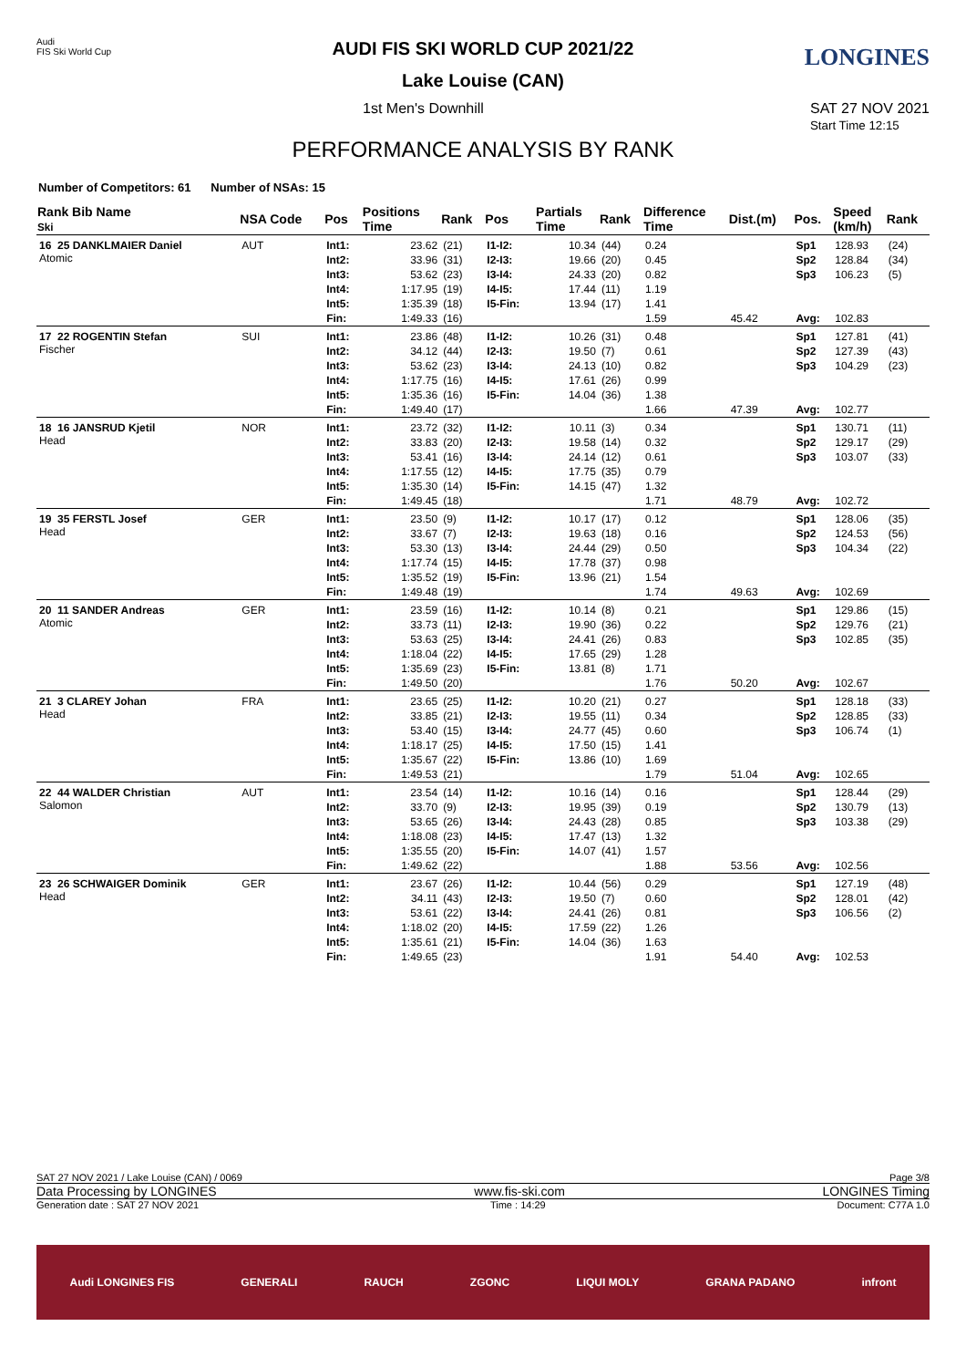Audi
FIS Ski World Cup
LONGINES
AUDI FIS SKI WORLD CUP 2021/22
Lake Louise (CAN)
1st Men's Downhill SAT 27 NOV 2021
Start Time 12:15
PERFORMANCE ANALYSIS BY RANK
Number of Competitors: 61 Number of NSAs: 15
| Rank Bib Name Ski | NSA Code | Pos | Positions Time | Rank | Pos | Partials Time | Rank | Difference Time | Dist.(m) | Pos. | Speed (km/h) | Rank |
| --- | --- | --- | --- | --- | --- | --- | --- | --- | --- | --- | --- | --- |
| 16 25 DANKLMAIER Daniel Atomic | AUT | Int1: | 23.62 | (21) | I1-I2: | 10.34 | (44) | 0.24 | | Sp1 | 128.93 | (24) |
| | | Int2: | 33.96 | (31) | I2-I3: | 19.66 | (20) | 0.45 | | Sp2 | 128.84 | (34) |
| | | Int3: | 53.62 | (23) | I3-I4: | 24.33 | (20) | 0.82 | | Sp3 | 106.23 | (5) |
| | | Int4: | 1:17.95 | (19) | I4-I5: | 17.44 | (11) | 1.19 | | | | |
| | | Int5: | 1:35.39 | (18) | I5-Fin: | 13.94 | (17) | 1.41 | | | | |
| | | Fin: | 1:49.33 | (16) | | | | 1.59 | 45.42 | Avg: | 102.83 | |
| 17 22 ROGENTIN Stefan Fischer | SUI | Int1: | 23.86 | (48) | I1-I2: | 10.26 | (31) | 0.48 | | Sp1 | 127.81 | (41) |
| | | Int2: | 34.12 | (44) | I2-I3: | 19.50 | (7) | 0.61 | | Sp2 | 127.39 | (43) |
| | | Int3: | 53.62 | (23) | I3-I4: | 24.13 | (10) | 0.82 | | Sp3 | 104.29 | (23) |
| | | Int4: | 1:17.75 | (16) | I4-I5: | 17.61 | (26) | 0.99 | | | | |
| | | Int5: | 1:35.36 | (16) | I5-Fin: | 14.04 | (36) | 1.38 | | | | |
| | | Fin: | 1:49.40 | (17) | | | | 1.66 | 47.39 | Avg: | 102.77 | |
| 18 16 JANSRUD Kjetil Head | NOR | Int1: | 23.72 | (32) | I1-I2: | 10.11 | (3) | 0.34 | | Sp1 | 130.71 | (11) |
| | | Int2: | 33.83 | (20) | I2-I3: | 19.58 | (14) | 0.32 | | Sp2 | 129.17 | (29) |
| | | Int3: | 53.41 | (16) | I3-I4: | 24.14 | (12) | 0.61 | | Sp3 | 103.07 | (33) |
| | | Int4: | 1:17.55 | (12) | I4-I5: | 17.75 | (35) | 0.79 | | | | |
| | | Int5: | 1:35.30 | (14) | I5-Fin: | 14.15 | (47) | 1.32 | | | | |
| | | Fin: | 1:49.45 | (18) | | | | 1.71 | 48.79 | Avg: | 102.72 | |
| 19 35 FERSTL Josef Head | GER | Int1: | 23.50 | (9) | I1-I2: | 10.17 | (17) | 0.12 | | Sp1 | 128.06 | (35) |
| | | Int2: | 33.67 | (7) | I2-I3: | 19.63 | (18) | 0.16 | | Sp2 | 124.53 | (56) |
| | | Int3: | 53.30 | (13) | I3-I4: | 24.44 | (29) | 0.50 | | Sp3 | 104.34 | (22) |
| | | Int4: | 1:17.74 | (15) | I4-I5: | 17.78 | (37) | 0.98 | | | | |
| | | Int5: | 1:35.52 | (19) | I5-Fin: | 13.96 | (21) | 1.54 | | | | |
| | | Fin: | 1:49.48 | (19) | | | | 1.74 | 49.63 | Avg: | 102.69 | |
| 20 11 SANDER Andreas Atomic | GER | Int1: | 23.59 | (16) | I1-I2: | 10.14 | (8) | 0.21 | | Sp1 | 129.86 | (15) |
| | | Int2: | 33.73 | (11) | I2-I3: | 19.90 | (36) | 0.22 | | Sp2 | 129.76 | (21) |
| | | Int3: | 53.63 | (25) | I3-I4: | 24.41 | (26) | 0.83 | | Sp3 | 102.85 | (35) |
| | | Int4: | 1:18.04 | (22) | I4-I5: | 17.65 | (29) | 1.28 | | | | |
| | | Int5: | 1:35.69 | (23) | I5-Fin: | 13.81 | (8) | 1.71 | | | | |
| | | Fin: | 1:49.50 | (20) | | | | 1.76 | 50.20 | Avg: | 102.67 | |
| 21 3 CLAREY Johan Head | FRA | Int1: | 23.65 | (25) | I1-I2: | 10.20 | (21) | 0.27 | | Sp1 | 128.18 | (33) |
| | | Int2: | 33.85 | (21) | I2-I3: | 19.55 | (11) | 0.34 | | Sp2 | 128.85 | (33) |
| | | Int3: | 53.40 | (15) | I3-I4: | 24.77 | (45) | 0.60 | | Sp3 | 106.74 | (1) |
| | | Int4: | 1:18.17 | (25) | I4-I5: | 17.50 | (15) | 1.41 | | | | |
| | | Int5: | 1:35.67 | (22) | I5-Fin: | 13.86 | (10) | 1.69 | | | | |
| | | Fin: | 1:49.53 | (21) | | | | 1.79 | 51.04 | Avg: | 102.65 | |
| 22 44 WALDER Christian Salomon | AUT | Int1: | 23.54 | (14) | I1-I2: | 10.16 | (14) | 0.16 | | Sp1 | 128.44 | (29) |
| | | Int2: | 33.70 | (9) | I2-I3: | 19.95 | (39) | 0.19 | | Sp2 | 130.79 | (13) |
| | | Int3: | 53.65 | (26) | I3-I4: | 24.43 | (28) | 0.85 | | Sp3 | 103.38 | (29) |
| | | Int4: | 1:18.08 | (23) | I4-I5: | 17.47 | (13) | 1.32 | | | | |
| | | Int5: | 1:35.55 | (20) | I5-Fin: | 14.07 | (41) | 1.57 | | | | |
| | | Fin: | 1:49.62 | (22) | | | | 1.88 | 53.56 | Avg: | 102.56 | |
| 23 26 SCHWAIGER Dominik Head | GER | Int1: | 23.67 | (26) | I1-I2: | 10.44 | (56) | 0.29 | | Sp1 | 127.19 | (48) |
| | | Int2: | 34.11 | (43) | I2-I3: | 19.50 | (7) | 0.60 | | Sp2 | 128.01 | (42) |
| | | Int3: | 53.61 | (22) | I3-I4: | 24.41 | (26) | 0.81 | | Sp3 | 106.56 | (2) |
| | | Int4: | 1:18.02 | (20) | I4-I5: | 17.59 | (22) | 1.26 | | | | |
| | | Int5: | 1:35.61 | (21) | I5-Fin: | 14.04 | (36) | 1.63 | | | | |
| | | Fin: | 1:49.65 | (23) | | | | 1.91 | 54.40 | Avg: | 102.53 | |
SAT 27 NOV 2021 / Lake Louise (CAN) / 0069 Page 3/8
Data Processing by LONGINES www.fis-ski.com LONGINES Timing
Generation date : SAT 27 NOV 2021 Time : 14:29 Document: C77A 1.0
Audi LONGINES FIS GENERALI RAUCH ZGONC LIQUI MOLY GRANA PADANO infront